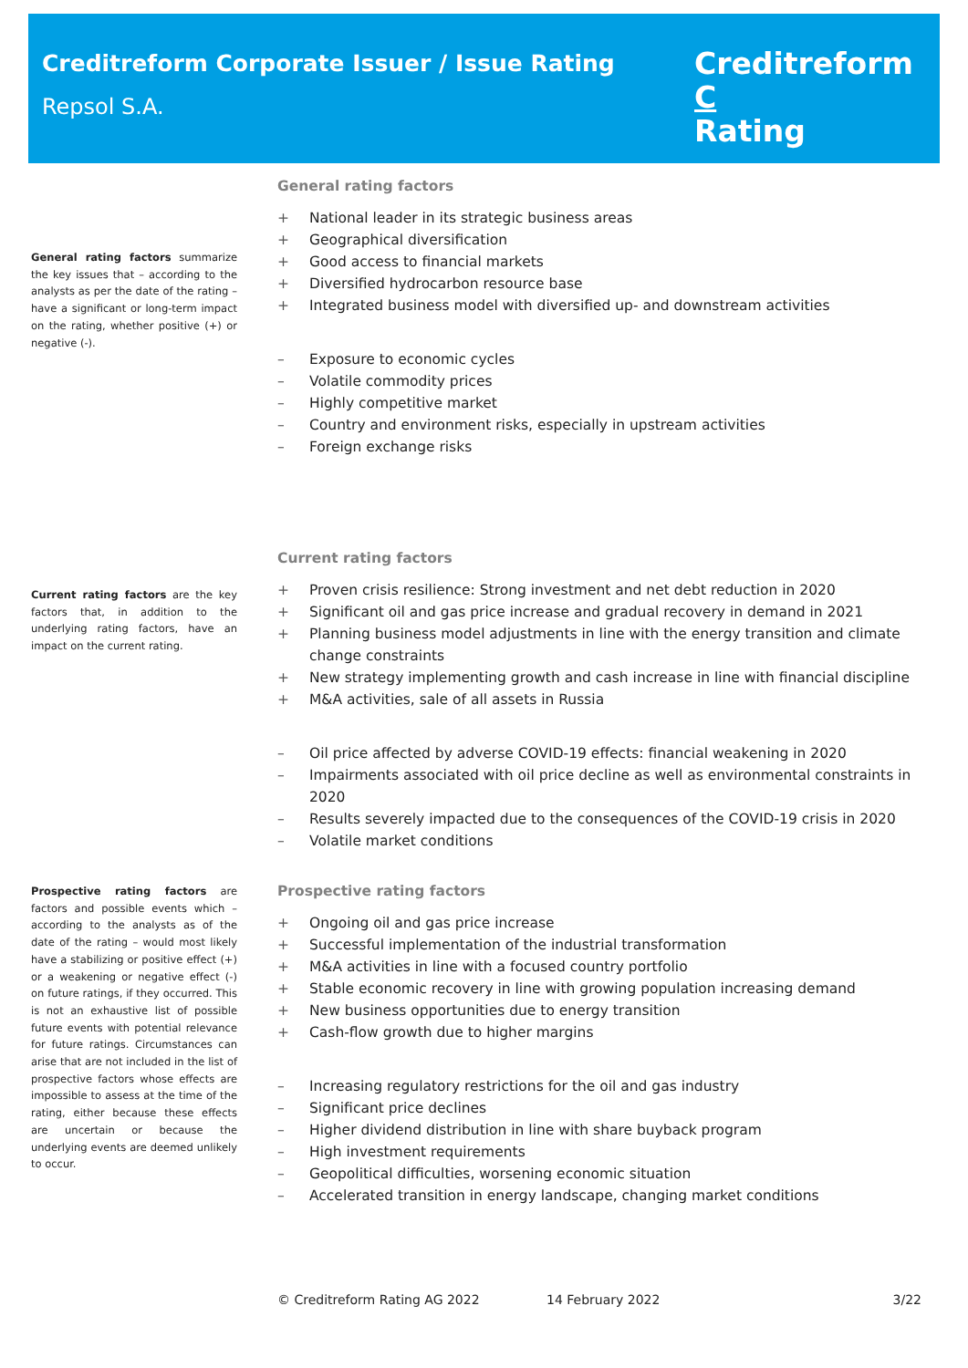Creditreform Corporate Issuer / Issue Rating
Repsol S.A.
Creditreform C
Rating
General rating factors summarize the key issues that – according to the analysts as per the date of the rating – have a significant or long-term impact on the rating, whether positive (+) or negative (-).
General rating factors
+ National leader in its strategic business areas
+ Geographical diversification
+ Good access to financial markets
+ Diversified hydrocarbon resource base
+ Integrated business model with diversified up- and downstream activities
– Exposure to economic cycles
– Volatile commodity prices
– Highly competitive market
– Country and environment risks, especially in upstream activities
– Foreign exchange risks
Current rating factors are the key factors that, in addition to the underlying rating factors, have an impact on the current rating.
Current rating factors
+ Proven crisis resilience: Strong investment and net debt reduction in 2020
+ Significant oil and gas price increase and gradual recovery in demand in 2021
+ Planning business model adjustments in line with the energy transition and climate change constraints
+ New strategy implementing growth and cash increase in line with financial discipline
+ M&A activities, sale of all assets in Russia
– Oil price affected by adverse COVID-19 effects: financial weakening in 2020
– Impairments associated with oil price decline as well as environmental constraints in 2020
– Results severely impacted due to the consequences of the COVID-19 crisis in 2020
– Volatile market conditions
Prospective rating factors are factors and possible events which – according to the analysts as of the date of the rating – would most likely have a stabilizing or positive effect (+) or a weakening or negative effect (-) on future ratings, if they occurred. This is not an exhaustive list of possible future events with potential relevance for future ratings. Circumstances can arise that are not included in the list of prospective factors whose effects are impossible to assess at the time of the rating, either because these effects are uncertain or because the underlying events are deemed unlikely to occur.
Prospective rating factors
+ Ongoing oil and gas price increase
+ Successful implementation of the industrial transformation
+ M&A activities in line with a focused country portfolio
+ Stable economic recovery in line with growing population increasing demand
+ New business opportunities due to energy transition
+ Cash-flow growth due to higher margins
– Increasing regulatory restrictions for the oil and gas industry
– Significant price declines
– Higher dividend distribution in line with share buyback program
– High investment requirements
– Geopolitical difficulties, worsening economic situation
– Accelerated transition in energy landscape, changing market conditions
© Creditreform Rating AG 2022 14 February 2022 3/22